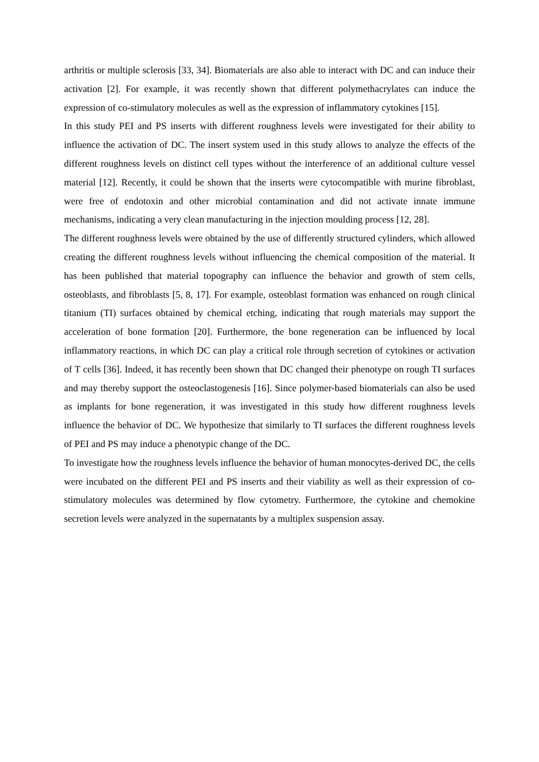arthritis or multiple sclerosis [33, 34]. Biomaterials are also able to interact with DC and can induce their activation [2]. For example, it was recently shown that different polymethacrylates can induce the expression of co-stimulatory molecules as well as the expression of inflammatory cytokines [15].
In this study PEI and PS inserts with different roughness levels were investigated for their ability to influence the activation of DC. The insert system used in this study allows to analyze the effects of the different roughness levels on distinct cell types without the interference of an additional culture vessel material [12]. Recently, it could be shown that the inserts were cytocompatible with murine fibroblast, were free of endotoxin and other microbial contamination and did not activate innate immune mechanisms, indicating a very clean manufacturing in the injection moulding process [12, 28].
The different roughness levels were obtained by the use of differently structured cylinders, which allowed creating the different roughness levels without influencing the chemical composition of the material. It has been published that material topography can influence the behavior and growth of stem cells, osteoblasts, and fibroblasts [5, 8, 17]. For example, osteoblast formation was enhanced on rough clinical titanium (TI) surfaces obtained by chemical etching, indicating that rough materials may support the acceleration of bone formation [20]. Furthermore, the bone regeneration can be influenced by local inflammatory reactions, in which DC can play a critical role through secretion of cytokines or activation of T cells [36]. Indeed, it has recently been shown that DC changed their phenotype on rough TI surfaces and may thereby support the osteoclastogenesis [16]. Since polymer-based biomaterials can also be used as implants for bone regeneration, it was investigated in this study how different roughness levels influence the behavior of DC. We hypothesize that similarly to TI surfaces the different roughness levels of PEI and PS may induce a phenotypic change of the DC.
To investigate how the roughness levels influence the behavior of human monocytes-derived DC, the cells were incubated on the different PEI and PS inserts and their viability as well as their expression of co-stimulatory molecules was determined by flow cytometry. Furthermore, the cytokine and chemokine secretion levels were analyzed in the supernatants by a multiplex suspension assay.